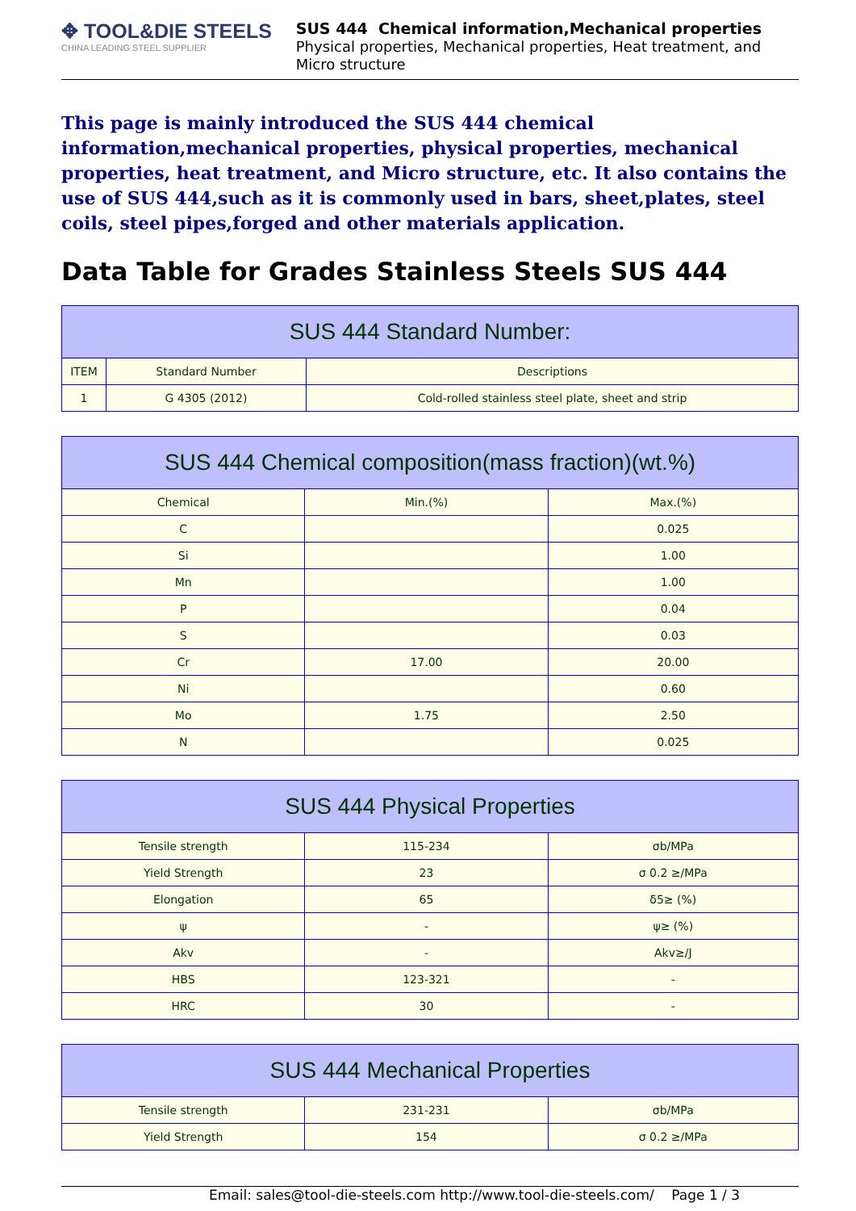✥ TOOL&DIE STEELS
CHINA LEADING STEEL SUPPLIER
SUS 444 Chemical information,Mechanical properties
Physical properties, Mechanical properties, Heat treatment, and Micro structure
This page is mainly introduced the SUS 444 chemical information,mechanical properties, physical properties, mechanical properties, heat treatment, and Micro structure, etc. It also contains the use of SUS 444,such as it is commonly used in bars, sheet,plates, steel coils, steel pipes,forged and other materials application.
Data Table for Grades Stainless Steels SUS 444
| SUS 444 Standard Number: | | |
| --- | --- | --- |
| ITEM | Standard Number | Descriptions |
| 1 | G 4305 (2012) | Cold-rolled stainless steel plate, sheet and strip |
| SUS 444 Chemical composition(mass fraction)(wt.%) | | |
| --- | --- | --- |
| Chemical | Min.(%) | Max.(%) |
| C | | 0.025 |
| Si | | 1.00 |
| Mn | | 1.00 |
| P | | 0.04 |
| S | | 0.03 |
| Cr | 17.00 | 20.00 |
| Ni | | 0.60 |
| Mo | 1.75 | 2.50 |
| N | | 0.025 |
| SUS 444 Physical Properties | | |
| --- | --- | --- |
| Tensile strength | 115-234 | σb/MPa |
| Yield Strength | 23 | σ 0.2 ≥/MPa |
| Elongation | 65 | δ5≥ (%) |
| ψ | - | ψ≥ (%) |
| Akv | - | Akv≥/J |
| HBS | 123-321 | - |
| HRC | 30 | - |
| SUS 444 Mechanical Properties | | |
| --- | --- | --- |
| Tensile strength | 231-231 | σb/MPa |
| Yield Strength | 154 | σ 0.2 ≥/MPa |
Email: sales@tool-die-steels.com http://www.tool-die-steels.com/ Page 1 / 3